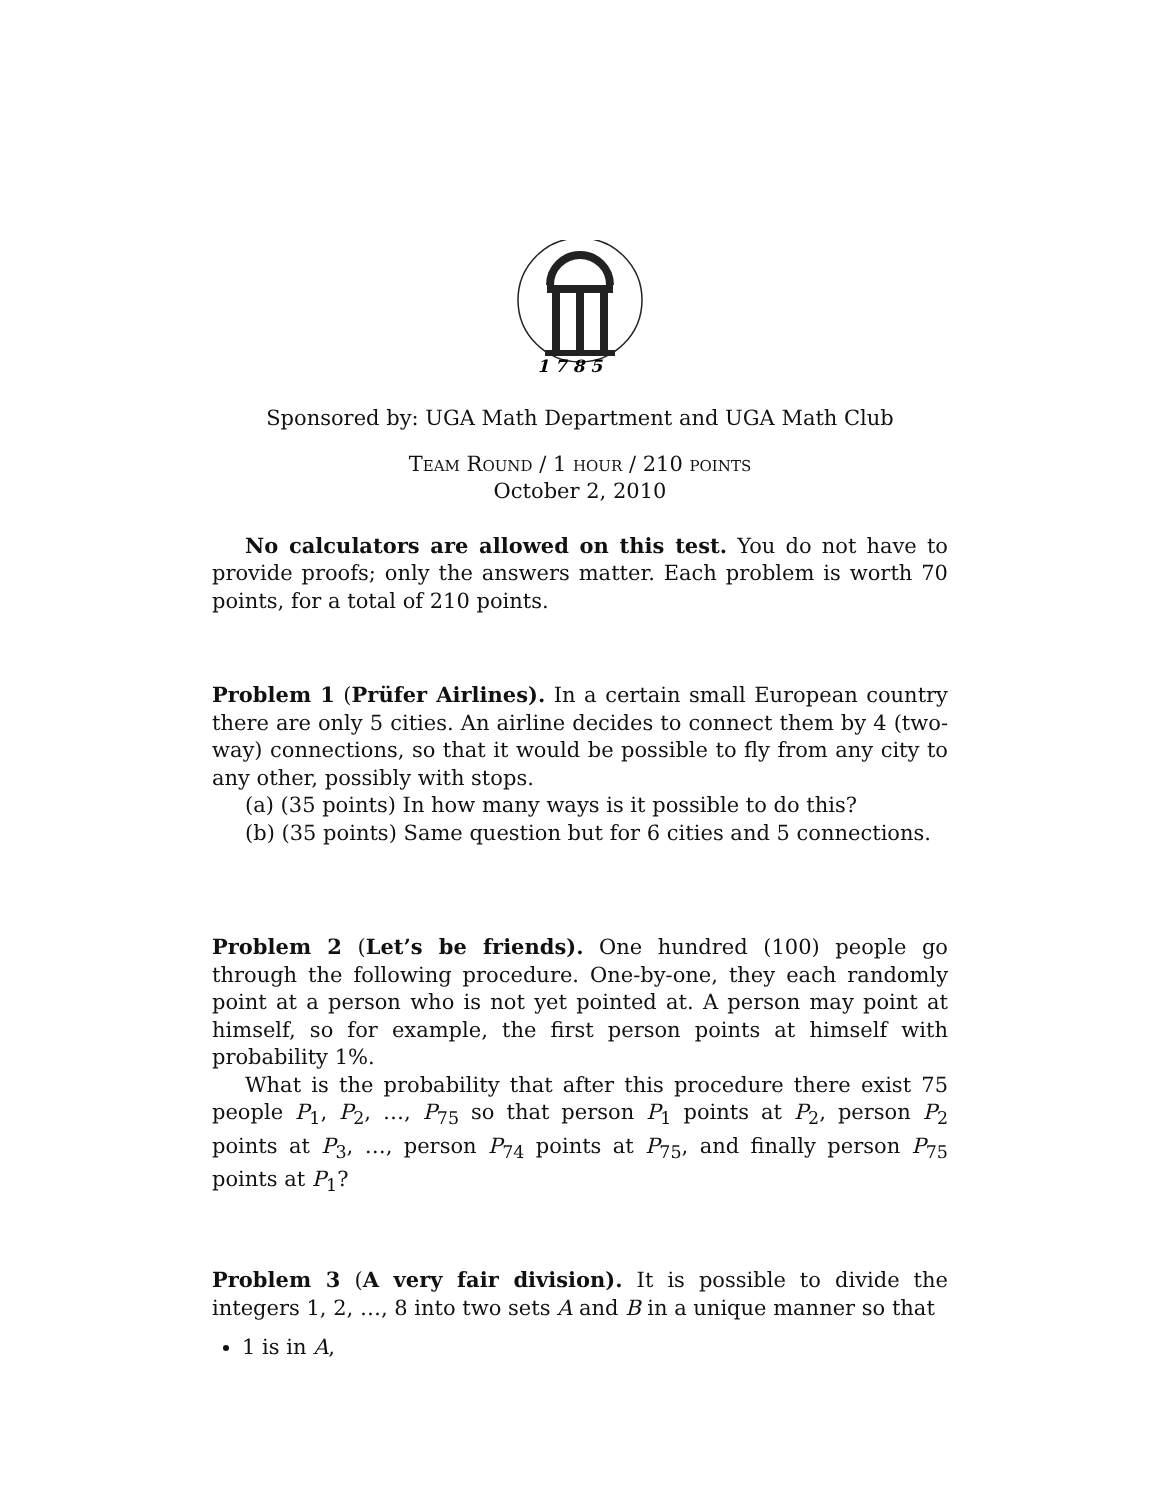1 7 8 5
Sponsored by: UGA Math Department and UGA Math Club
Team Round / 1 hour / 210 points
October 2, 2010
No calculators are allowed on this test. You do not have to provide proofs; only the answers matter. Each problem is worth 70 points, for a total of 210 points.
Problem 1 (Prüfer Airlines). In a certain small European country there are only 5 cities. An airline decides to connect them by 4 (two-way) connections, so that it would be possible to fly from any city to any other, possibly with stops.
(a) (35 points) In how many ways is it possible to do this?
(b) (35 points) Same question but for 6 cities and 5 connections.
Problem 2 (Let’s be friends). One hundred (100) people go through the following procedure. One-by-one, they each randomly point at a person who is not yet pointed at. A person may point at himself, so for example, the first person points at himself with probability 1%.
What is the probability that after this procedure there exist 75 people P<sub>1</sub>, P<sub>2</sub>, …, P<sub>75</sub> so that person P<sub>1</sub> points at P<sub>2</sub>, person P<sub>2</sub> points at P<sub>3</sub>, …, person P<sub>74</sub> points at P<sub>75</sub>, and finally person P<sub>75</sub> points at P<sub>1</sub>?
Problem 3 (A very fair division). It is possible to divide the integers 1, 2, …, 8 into two sets A and B in a unique manner so that
1 is in A,